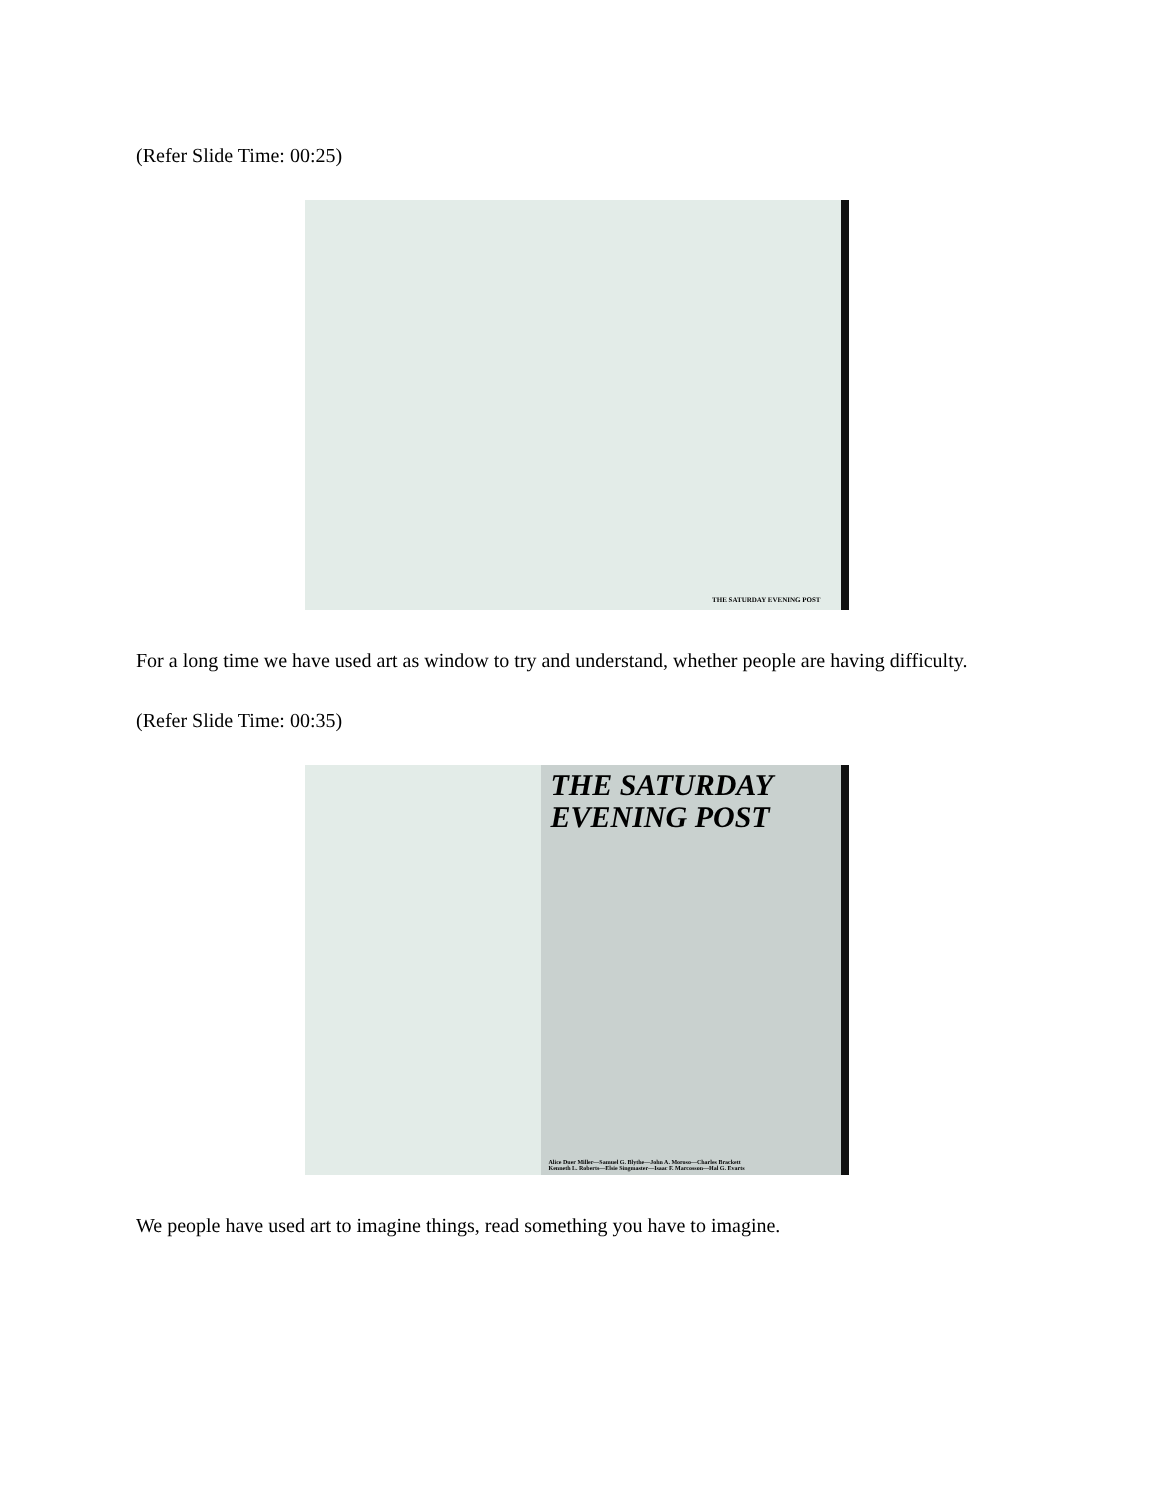(Refer Slide Time: 00:25)
THE SATURDAY EVENING POST
For a long time we have used art as window to try and understand, whether people are having difficulty.
(Refer Slide Time: 00:35)
THE SATURDAY EVENING POST
Alice Duer Miller—Samuel G. Blythe—John A. Moroso—Charles Brackett
Kenneth L. Roberts—Elsie Singmaster—Isaac F. Marcosson—Hal G. Evarts
We people have used art to imagine things, read something you have to imagine.